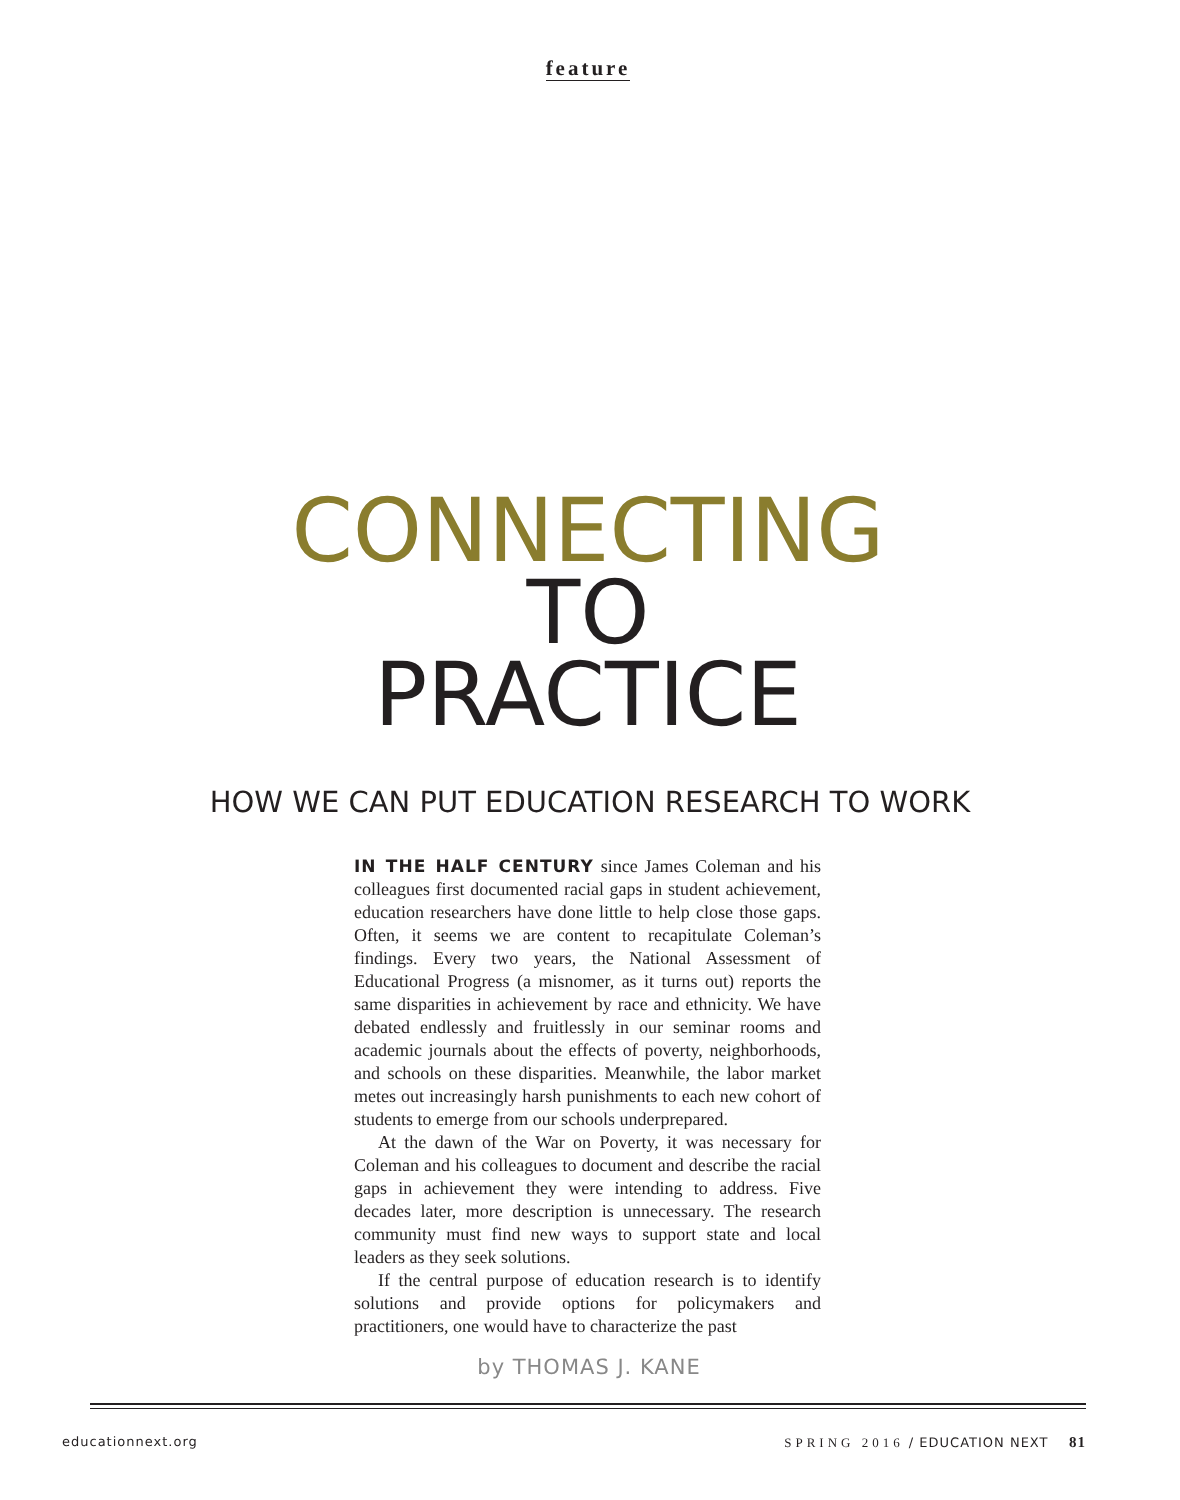feature
CONNECTING
TO
PRACTICE
HOW WE CAN PUT EDUCATION RESEARCH TO WORK
IN THE HALF CENTURY since James Coleman and his colleagues first documented racial gaps in student achievement, education researchers have done little to help close those gaps. Often, it seems we are content to recapitulate Coleman’s findings. Every two years, the National Assessment of Educational Progress (a misnomer, as it turns out) reports the same disparities in achievement by race and ethnicity. We have debated endlessly and fruitlessly in our seminar rooms and academic journals about the effects of poverty, neighborhoods, and schools on these disparities. Meanwhile, the labor market metes out increasingly harsh punishments to each new cohort of students to emerge from our schools underprepared.
At the dawn of the War on Poverty, it was necessary for Coleman and his colleagues to document and describe the racial gaps in achievement they were intending to address. Five decades later, more description is unnecessary. The research community must find new ways to support state and local leaders as they seek solutions.
If the central purpose of education research is to identify solutions and provide options for policymakers and practitioners, one would have to characterize the past
by THOMAS J. KANE
educationnext.org SPRING 2016 / EDUCATION NEXT 81